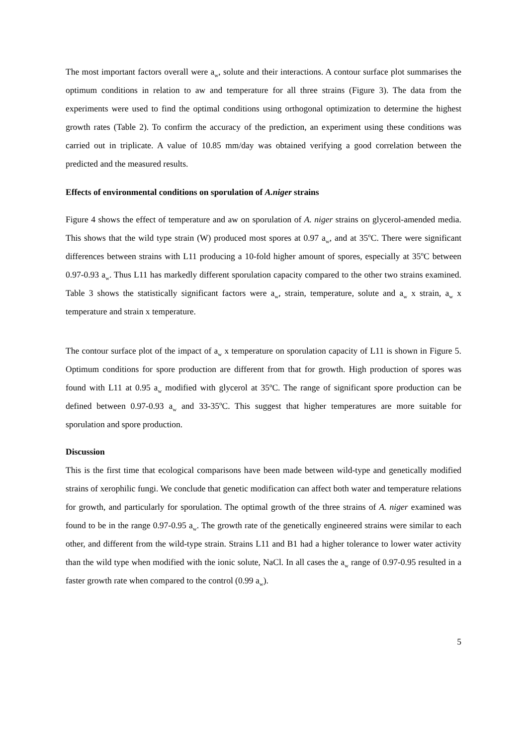The most important factors overall were a<sub>w</sub>, solute and their interactions. A contour surface plot summarises the optimum conditions in relation to aw and temperature for all three strains (Figure 3). The data from the experiments were used to find the optimal conditions using orthogonal optimization to determine the highest growth rates (Table 2). To confirm the accuracy of the prediction, an experiment using these conditions was carried out in triplicate. A value of 10.85 mm/day was obtained verifying a good correlation between the predicted and the measured results.
Effects of environmental conditions on sporulation of A.niger strains
Figure 4 shows the effect of temperature and aw on sporulation of A. niger strains on glycerol-amended media. This shows that the wild type strain (W) produced most spores at 0.97 a<sub>w</sub>, and at 35<sup>o</sup>C. There were significant differences between strains with L11 producing a 10-fold higher amount of spores, especially at 35<sup>o</sup>C between 0.97-0.93 a<sub>w</sub>. Thus L11 has markedly different sporulation capacity compared to the other two strains examined. Table 3 shows the statistically significant factors were a<sub>w</sub>, strain, temperature, solute and a<sub>w</sub> x strain, a<sub>w</sub> x temperature and strain x temperature.
The contour surface plot of the impact of a<sub>w</sub> x temperature on sporulation capacity of L11 is shown in Figure 5. Optimum conditions for spore production are different from that for growth. High production of spores was found with L11 at 0.95 a<sub>w</sub> modified with glycerol at 35ºC. The range of significant spore production can be defined between 0.97-0.93 a<sub>w</sub> and 33-35<sup>o</sup>C. This suggest that higher temperatures are more suitable for sporulation and spore production.
Discussion
This is the first time that ecological comparisons have been made between wild-type and genetically modified strains of xerophilic fungi. We conclude that genetic modification can affect both water and temperature relations for growth, and particularly for sporulation. The optimal growth of the three strains of A. niger examined was found to be in the range 0.97-0.95 a<sub>w</sub>. The growth rate of the genetically engineered strains were similar to each other, and different from the wild-type strain. Strains L11 and B1 had a higher tolerance to lower water activity than the wild type when modified with the ionic solute, NaCl. In all cases the a<sub>w</sub> range of 0.97-0.95 resulted in a faster growth rate when compared to the control (0.99 a<sub>w</sub>).
5